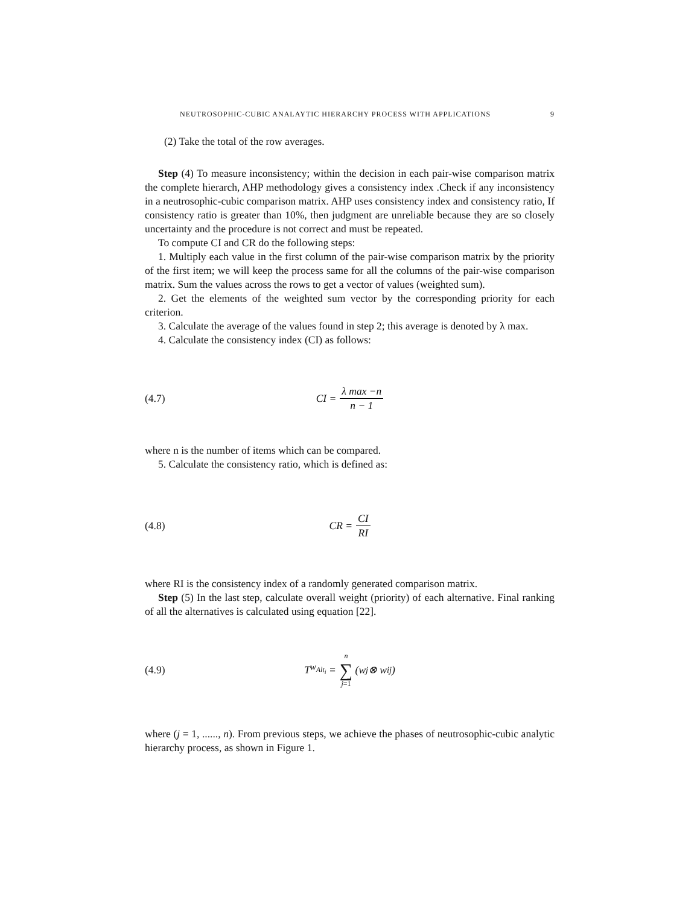NEUTROSOPHIC-CUBIC ANALAYTIC HIERARCHY PROCESS WITH APPLICATIONS 9
(2) Take the total of the row averages.
Step (4) To measure inconsistency; within the decision in each pair-wise comparison matrix the complete hierarch, AHP methodology gives a consistency index .Check if any inconsistency in a neutrosophic-cubic comparison matrix. AHP uses consistency index and consistency ratio, If consistency ratio is greater than 10%, then judgment are unreliable because they are so closely uncertainty and the procedure is not correct and must be repeated.
To compute CI and CR do the following steps:
1. Multiply each value in the first column of the pair-wise comparison matrix by the priority of the first item; we will keep the process same for all the columns of the pair-wise comparison matrix. Sum the values across the rows to get a vector of values (weighted sum).
2. Get the elements of the weighted sum vector by the corresponding priority for each criterion.
3. Calculate the average of the values found in step 2; this average is denoted by λ max.
4. Calculate the consistency index (CI) as follows:
(4.7) CI = λ max −n n − 1
where n is the number of items which can be compared.
5. Calculate the consistency ratio, which is defined as:
(4.8) CR = CI RI
where RI is the consistency index of a randomly generated comparison matrix.
Step (5) In the last step, calculate overall weight (priority) of each alternative. Final ranking of all the alternatives is calculated using equation [22].
(4.9) T<sub>w<sub>Alt<sub>i</sub></sub></sub> = n ∑ j=1 (w<sub>j</sub> ⊗ w<sub>ij</sub>)
where (j = 1, ......, n). From previous steps, we achieve the phases of neutrosophic-cubic analytic hierarchy process, as shown in Figure 1.